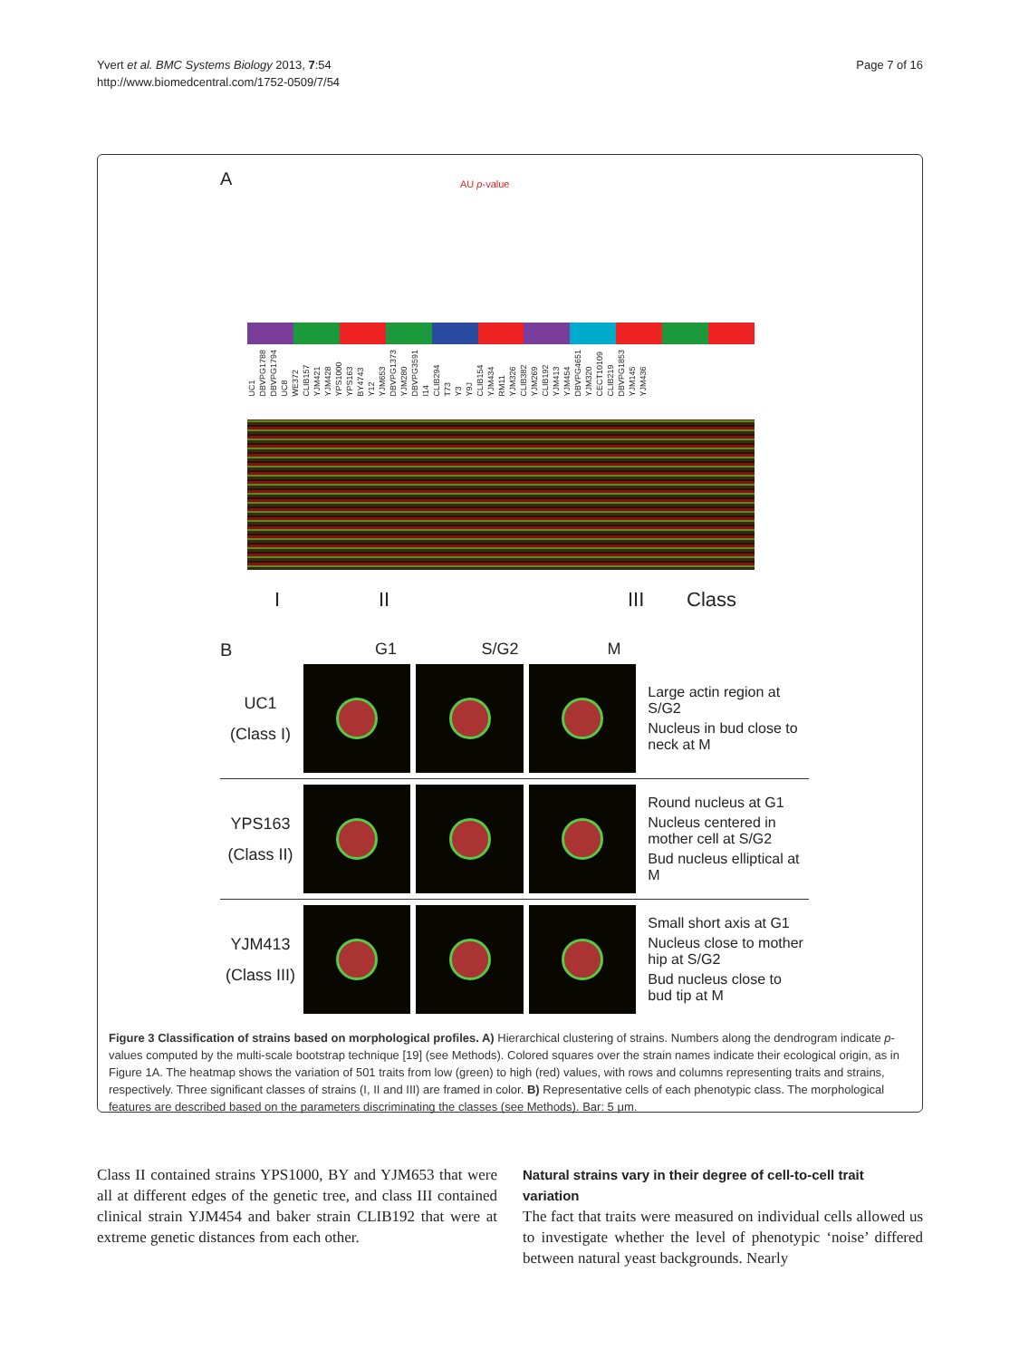Yvert et al. BMC Systems Biology 2013, 7:54
http://www.biomedcentral.com/1752-0509/7/54
Page 7 of 16
A AU p-value
UC1 DBVPG1788 DBVPG1794 UC8 WE372 CLIB157 YJM421 YJM428 YPS1000 YPS163 BY4743 Y12 YJM653 DBVPG1373 YJM280 DBVPG3591 I14 CLIB294 T73 Y3 Y9J CLIB154 YJM434 RM11 YJM326 CLIB382 YJM269 CLIB192 YJM413 YJM454 DBVPG4651 YJM320 CECT10109 CLIB219 DBVPG1853 YJM145 YJM436
I II III Class
G1 S/G2 M
B
UC1
(Class I)
Large actin region at S/G2
Nucleus in bud close to neck at M
YPS163
(Class II)
Round nucleus at G1
Nucleus centered in mother cell at S/G2
Bud nucleus elliptical at M
YJM413
(Class III)
Small short axis at G1
Nucleus close to mother hip at S/G2
Bud nucleus close to bud tip at M
Figure 3 Classification of strains based on morphological profiles. A) Hierarchical clustering of strains. Numbers along the dendrogram indicate p-values computed by the multi-scale bootstrap technique [19] (see Methods). Colored squares over the strain names indicate their ecological origin, as in Figure 1A. The heatmap shows the variation of 501 traits from low (green) to high (red) values, with rows and columns representing traits and strains, respectively. Three significant classes of strains (I, II and III) are framed in color. B) Representative cells of each phenotypic class. The morphological features are described based on the parameters discriminating the classes (see Methods). Bar: 5 μm.
Class II contained strains YPS1000, BY and YJM653 that were all at different edges of the genetic tree, and class III contained clinical strain YJM454 and baker strain CLIB192 that were at extreme genetic distances from each other.
Natural strains vary in their degree of cell-to-cell trait variation
The fact that traits were measured on individual cells allowed us to investigate whether the level of phenotypic ‘noise’ differed between natural yeast backgrounds. Nearly